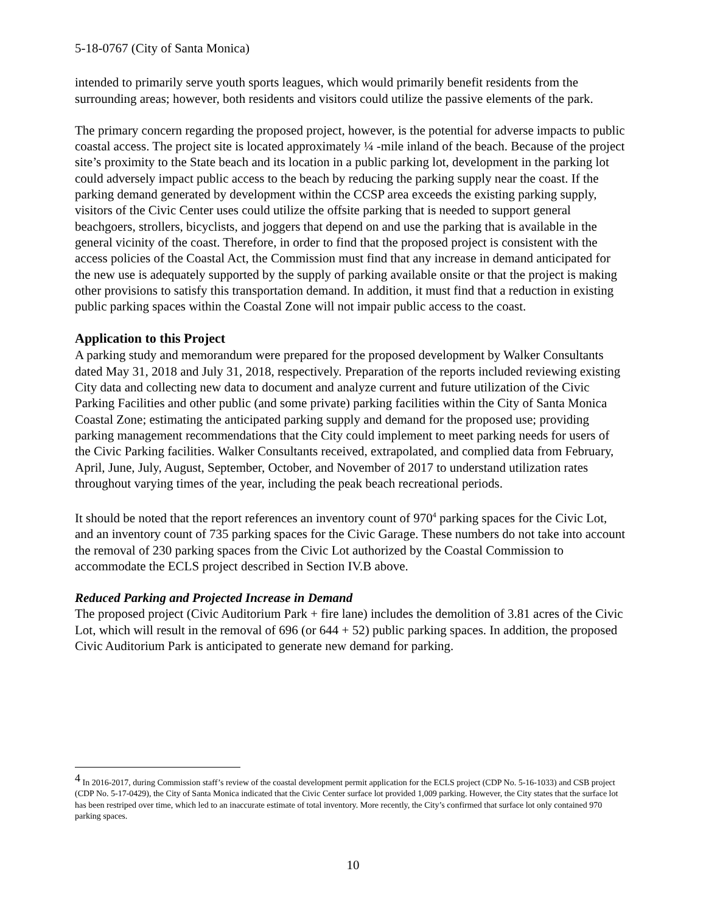5-18-0767 (City of Santa Monica)
intended to primarily serve youth sports leagues, which would primarily benefit residents from the surrounding areas; however, both residents and visitors could utilize the passive elements of the park.
The primary concern regarding the proposed project, however, is the potential for adverse impacts to public coastal access. The project site is located approximately ¼ -mile inland of the beach. Because of the project site’s proximity to the State beach and its location in a public parking lot, development in the parking lot could adversely impact public access to the beach by reducing the parking supply near the coast. If the parking demand generated by development within the CCSP area exceeds the existing parking supply, visitors of the Civic Center uses could utilize the offsite parking that is needed to support general beachgoers, strollers, bicyclists, and joggers that depend on and use the parking that is available in the general vicinity of the coast. Therefore, in order to find that the proposed project is consistent with the access policies of the Coastal Act, the Commission must find that any increase in demand anticipated for the new use is adequately supported by the supply of parking available onsite or that the project is making other provisions to satisfy this transportation demand. In addition, it must find that a reduction in existing public parking spaces within the Coastal Zone will not impair public access to the coast.
Application to this Project
A parking study and memorandum were prepared for the proposed development by Walker Consultants dated May 31, 2018 and July 31, 2018, respectively. Preparation of the reports included reviewing existing City data and collecting new data to document and analyze current and future utilization of the Civic Parking Facilities and other public (and some private) parking facilities within the City of Santa Monica Coastal Zone; estimating the anticipated parking supply and demand for the proposed use; providing parking management recommendations that the City could implement to meet parking needs for users of the Civic Parking facilities. Walker Consultants received, extrapolated, and complied data from February, April, June, July, August, September, October, and November of 2017 to understand utilization rates throughout varying times of the year, including the peak beach recreational periods.
It should be noted that the report references an inventory count of 970<sup>4</sup> parking spaces for the Civic Lot, and an inventory count of 735 parking spaces for the Civic Garage. These numbers do not take into account the removal of 230 parking spaces from the Civic Lot authorized by the Coastal Commission to accommodate the ECLS project described in Section IV.B above.
Reduced Parking and Projected Increase in Demand
The proposed project (Civic Auditorium Park + fire lane) includes the demolition of 3.81 acres of the Civic Lot, which will result in the removal of 696 (or 644 + 52) public parking spaces. In addition, the proposed Civic Auditorium Park is anticipated to generate new demand for parking.
<sup>4</sup> In 2016-2017, during Commission staff’s review of the coastal development permit application for the ECLS project (CDP No. 5-16-1033) and CSB project (CDP No. 5-17-0429), the City of Santa Monica indicated that the Civic Center surface lot provided 1,009 parking. However, the City states that the surface lot has been restriped over time, which led to an inaccurate estimate of total inventory. More recently, the City’s confirmed that surface lot only contained 970 parking spaces.
10